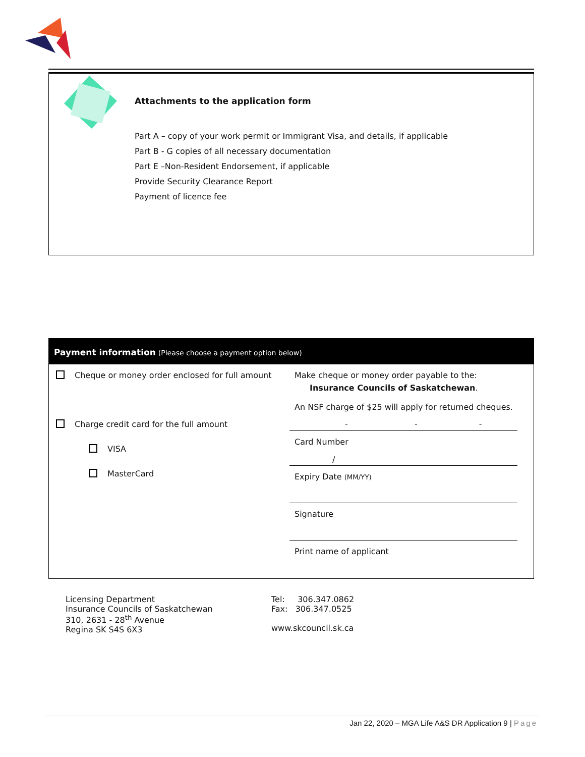Attachments to the application form
Part A – copy of your work permit or Immigrant Visa, and details, if applicable
Part B - G copies of all necessary documentation
Part E –Non-Resident Endorsement, if applicable
Provide Security Clearance Report
Payment of licence fee
Payment information (Please choose a payment option below)
| Cheque or money order enclosed for full amount Charge credit card for the full amount VISA MasterCard | Make cheque or money order payable to the: Insurance Councils of Saskatchewan . An NSF charge of $25 will apply for returned cheques. - - - Card Number / Expiry Date (MM/YY) Signature Print name of applicant |
Licensing Department
Insurance Councils of Saskatchewan
310, 2631 - 28<sup>th</sup> Avenue
Regina SK S4S 6X3
Tel: 306.347.0862
Fax: 306.347.0525
www.skcouncil.sk.ca
Jan 22, 2020 – MGA Life A&S DR Application 9 | Page